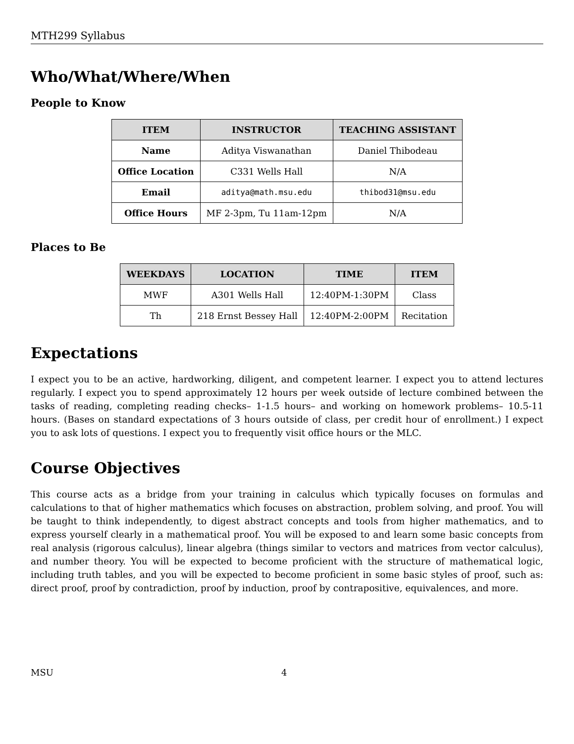MTH299 Syllabus
Who/What/Where/When
People to Know
| ITEM | INSTRUCTOR | TEACHING ASSISTANT |
| --- | --- | --- |
| Name | Aditya Viswanathan | Daniel Thibodeau |
| Office Location | C331 Wells Hall | N/A |
| Email | aditya@math.msu.edu | thibod31@msu.edu |
| Office Hours | MF 2-3pm, Tu 11am-12pm | N/A |
Places to Be
| WEEKDAYS | LOCATION | TIME | ITEM |
| --- | --- | --- | --- |
| MWF | A301 Wells Hall | 12:40PM-1:30PM | Class |
| Th | 218 Ernst Bessey Hall | 12:40PM-2:00PM | Recitation |
Expectations
I expect you to be an active, hardworking, diligent, and competent learner. I expect you to attend lectures regularly. I expect you to spend approximately 12 hours per week outside of lecture combined between the tasks of reading, completing reading checks– 1-1.5 hours– and working on homework problems– 10.5-11 hours. (Bases on standard expectations of 3 hours outside of class, per credit hour of enrollment.) I expect you to ask lots of questions. I expect you to frequently visit office hours or the MLC.
Course Objectives
This course acts as a bridge from your training in calculus which typically focuses on formulas and calculations to that of higher mathematics which focuses on abstraction, problem solving, and proof. You will be taught to think independently, to digest abstract concepts and tools from higher mathematics, and to express yourself clearly in a mathematical proof. You will be exposed to and learn some basic concepts from real analysis (rigorous calculus), linear algebra (things similar to vectors and matrices from vector calculus), and number theory. You will be expected to become proficient with the structure of mathematical logic, including truth tables, and you will be expected to become proficient in some basic styles of proof, such as: direct proof, proof by contradiction, proof by induction, proof by contrapositive, equivalences, and more.
MSU 4